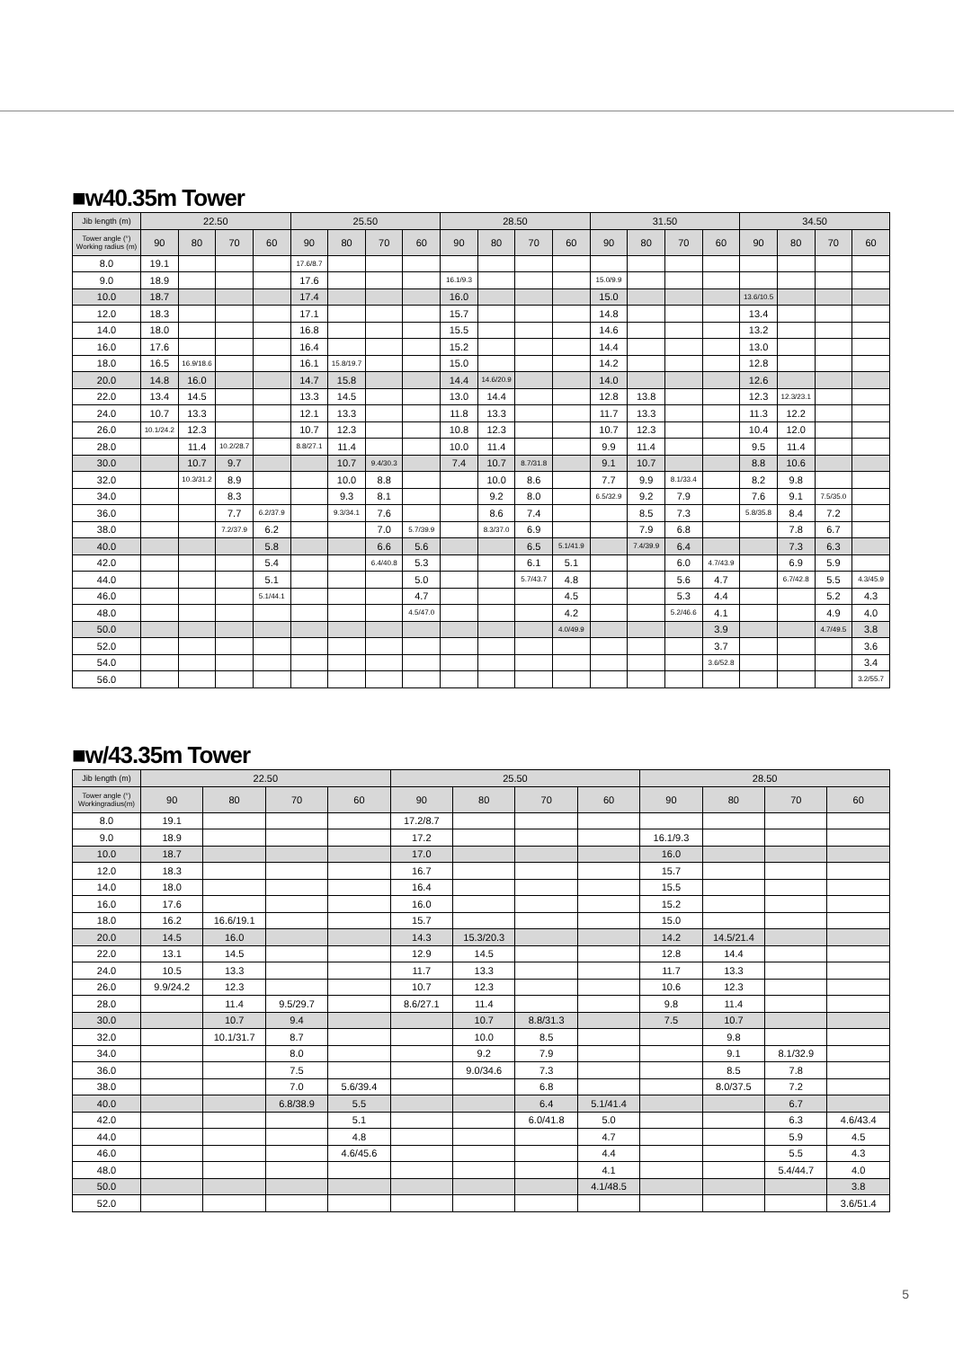■w40.35m Tower
| Jib length (m) | 22.50 | | | | 25.50 | | | | 28.50 | | | | 31.50 | | | | 34.50 | | | |
| --- | --- | --- | --- | --- | --- | --- | --- | --- | --- | --- | --- | --- | --- | --- | --- | --- | --- | --- | --- | --- |
| Tower angle (°) Working radius (m) | 90 | 80 | 70 | 60 | 90 | 80 | 70 | 60 | 90 | 80 | 70 | 60 | 90 | 80 | 70 | 60 | 90 | 80 | 70 | 60 |
| 8.0 | 19.1 | | | | 17.6/8.7 | | | | | | | | | | | | | | | |
| 9.0 | 18.9 | | | | 17.6 | | | | 16.1/9.3 | | | | 15.0/9.9 | | | | | | | |
| 10.0 | 18.7 | | | | 17.4 | | | | 16.0 | | | | 15.0 | | | | 13.6/10.5 | | | |
| 12.0 | 18.3 | | | | 17.1 | | | | 15.7 | | | | 14.8 | | | | 13.4 | | | |
| 14.0 | 18.0 | | | | 16.8 | | | | 15.5 | | | | 14.6 | | | | 13.2 | | | |
| 16.0 | 17.6 | | | | 16.4 | | | | 15.2 | | | | 14.4 | | | | 13.0 | | | |
| 18.0 | 16.5 | 16.9/18.6 | | | 16.1 | 15.8/19.7 | | | 15.0 | | | | 14.2 | | | | 12.8 | | | |
| 20.0 | 14.8 | 16.0 | | | 14.7 | 15.8 | | | 14.4 | 14.6/20.9 | | | 14.0 | | | | 12.6 | | | |
| 22.0 | 13.4 | 14.5 | | | 13.3 | 14.5 | | | 13.0 | 14.4 | | | 12.8 | 13.8 | | | 12.3 | 12.3/23.1 | | |
| 24.0 | 10.7 | 13.3 | | | 12.1 | 13.3 | | | 11.8 | 13.3 | | | 11.7 | 13.3 | | | 11.3 | 12.2 | | |
| 26.0 | 10.1/24.2 | 12.3 | | | 10.7 | 12.3 | | | 10.8 | 12.3 | | | 10.7 | 12.3 | | | 10.4 | 12.0 | | |
| 28.0 | | 11.4 | 10.2/28.7 | | 8.8/27.1 | 11.4 | | | 10.0 | 11.4 | | | 9.9 | 11.4 | | | 9.5 | 11.4 | | |
| 30.0 | | 10.7 | 9.7 | | | 10.7 | 9.4/30.3 | | 7.4 | 10.7 | 8.7/31.8 | | 9.1 | 10.7 | | | 8.8 | 10.6 | | |
| 32.0 | | 10.3/31.2 | 8.9 | | | 10.0 | 8.8 | | | 10.0 | 8.6 | | 7.7 | 9.9 | 8.1/33.4 | | 8.2 | 9.8 | | |
| 34.0 | | | 8.3 | | | 9.3 | 8.1 | | | 9.2 | 8.0 | | 6.5/32.9 | 9.2 | 7.9 | | 7.6 | 9.1 | 7.5/35.0 | |
| 36.0 | | | 7.7 | 6.2/37.9 | | 9.3/34.1 | 7.6 | | | 8.6 | 7.4 | | | 8.5 | 7.3 | | 5.8/35.8 | 8.4 | 7.2 | |
| 38.0 | | | 7.2/37.9 | 6.2 | | | 7.0 | 5.7/39.9 | | 8.3/37.0 | 6.9 | | | 7.9 | 6.8 | | | 7.8 | 6.7 | |
| 40.0 | | | | 5.8 | | | 6.6 | 5.6 | | | 6.5 | 5.1/41.9 | | 7.4/39.9 | 6.4 | | | 7.3 | 6.3 | |
| 42.0 | | | | 5.4 | | | 6.4/40.8 | 5.3 | | | 6.1 | 5.1 | | | 6.0 | 4.7/43.9 | | 6.9 | 5.9 | |
| 44.0 | | | | 5.1 | | | | 5.0 | | | 5.7/43.7 | 4.8 | | | 5.6 | 4.7 | | 6.7/42.8 | 5.5 | 4.3/45.9 |
| 46.0 | | | | 5.1/44.1 | | | | 4.7 | | | | 4.5 | | | 5.3 | 4.4 | | | 5.2 | 4.3 |
| 48.0 | | | | | | | | 4.5/47.0 | | | | 4.2 | | | 5.2/46.6 | 4.1 | | | 4.9 | 4.0 |
| 50.0 | | | | | | | | | | | | 4.0/49.9 | | | | 3.9 | | | 4.7/49.5 | 3.8 |
| 52.0 | | | | | | | | | | | | | | | | 3.7 | | | | 3.6 |
| 54.0 | | | | | | | | | | | | | | | | 3.6/52.8 | | | | 3.4 |
| 56.0 | | | | | | | | | | | | | | | | | | | | 3.2/55.7 |
■w/43.35m Tower
| Jib length (m) | 22.50 | | | | 25.50 | | | | 28.50 | | | |
| --- | --- | --- | --- | --- | --- | --- | --- | --- | --- | --- | --- | --- |
| Tower angle (°) Workingradius(m) | 90 | 80 | 70 | 60 | 90 | 80 | 70 | 60 | 90 | 80 | 70 | 60 |
| 8.0 | 19.1 | | | | 17.2/8.7 | | | | | | | |
| 9.0 | 18.9 | | | | 17.2 | | | | 16.1/9.3 | | | |
| 10.0 | 18.7 | | | | 17.0 | | | | 16.0 | | | |
| 12.0 | 18.3 | | | | 16.7 | | | | 15.7 | | | |
| 14.0 | 18.0 | | | | 16.4 | | | | 15.5 | | | |
| 16.0 | 17.6 | | | | 16.0 | | | | 15.2 | | | |
| 18.0 | 16.2 | 16.6/19.1 | | | 15.7 | | | | 15.0 | | | |
| 20.0 | 14.5 | 16.0 | | | 14.3 | 15.3/20.3 | | | 14.2 | 14.5/21.4 | | |
| 22.0 | 13.1 | 14.5 | | | 12.9 | 14.5 | | | 12.8 | 14.4 | | |
| 24.0 | 10.5 | 13.3 | | | 11.7 | 13.3 | | | 11.7 | 13.3 | | |
| 26.0 | 9.9/24.2 | 12.3 | | | 10.7 | 12.3 | | | 10.6 | 12.3 | | |
| 28.0 | | 11.4 | 9.5/29.7 | | 8.6/27.1 | 11.4 | | | 9.8 | 11.4 | | |
| 30.0 | | 10.7 | 9.4 | | | 10.7 | 8.8/31.3 | | 7.5 | 10.7 | | |
| 32.0 | | 10.1/31.7 | 8.7 | | | 10.0 | 8.5 | | | 9.8 | | |
| 34.0 | | | 8.0 | | | 9.2 | 7.9 | | | 9.1 | 8.1/32.9 | |
| 36.0 | | | 7.5 | | | 9.0/34.6 | 7.3 | | | 8.5 | 7.8 | |
| 38.0 | | | 7.0 | 5.6/39.4 | | | 6.8 | | | 8.0/37.5 | 7.2 | |
| 40.0 | | | 6.8/38.9 | 5.5 | | | 6.4 | 5.1/41.4 | | | 6.7 | |
| 42.0 | | | | 5.1 | | | 6.0/41.8 | 5.0 | | | 6.3 | 4.6/43.4 |
| 44.0 | | | | 4.8 | | | | 4.7 | | | 5.9 | 4.5 |
| 46.0 | | | | 4.6/45.6 | | | | 4.4 | | | 5.5 | 4.3 |
| 48.0 | | | | | | | | 4.1 | | | 5.4/44.7 | 4.0 |
| 50.0 | | | | | | | | 4.1/48.5 | | | | 3.8 |
| 52.0 | | | | | | | | | | | | 3.6/51.4 |
5